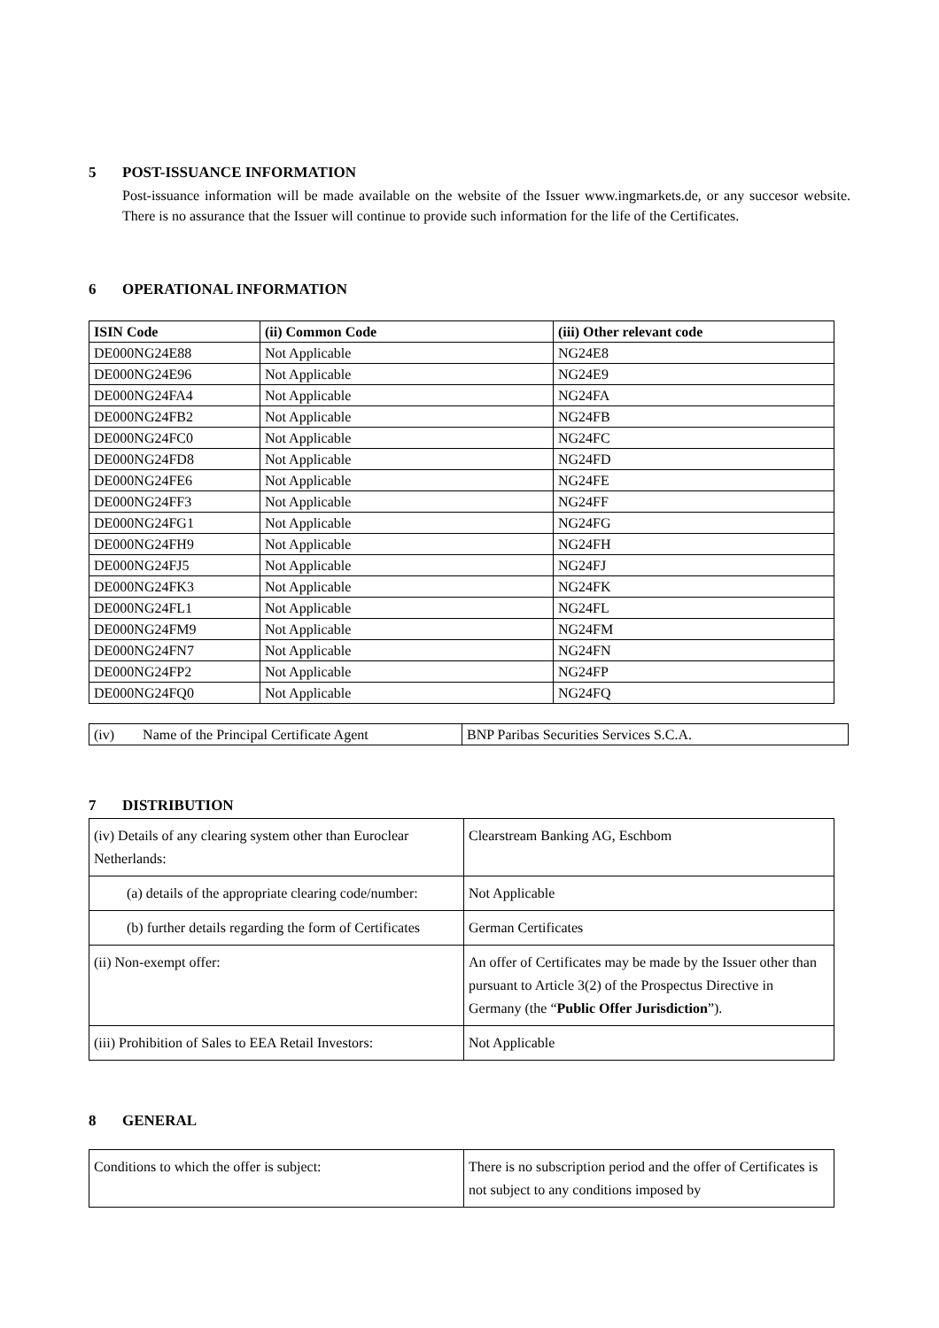5 POST-ISSUANCE INFORMATION
Post-issuance information will be made available on the website of the Issuer www.ingmarkets.de, or any succesor website. There is no assurance that the Issuer will continue to provide such information for the life of the Certificates.
6 OPERATIONAL INFORMATION
| ISIN Code | (ii) Common Code | (iii) Other relevant code |
| --- | --- | --- |
| DE000NG24E88 | Not Applicable | NG24E8 |
| DE000NG24E96 | Not Applicable | NG24E9 |
| DE000NG24FA4 | Not Applicable | NG24FA |
| DE000NG24FB2 | Not Applicable | NG24FB |
| DE000NG24FC0 | Not Applicable | NG24FC |
| DE000NG24FD8 | Not Applicable | NG24FD |
| DE000NG24FE6 | Not Applicable | NG24FE |
| DE000NG24FF3 | Not Applicable | NG24FF |
| DE000NG24FG1 | Not Applicable | NG24FG |
| DE000NG24FH9 | Not Applicable | NG24FH |
| DE000NG24FJ5 | Not Applicable | NG24FJ |
| DE000NG24FK3 | Not Applicable | NG24FK |
| DE000NG24FL1 | Not Applicable | NG24FL |
| DE000NG24FM9 | Not Applicable | NG24FM |
| DE000NG24FN7 | Not Applicable | NG24FN |
| DE000NG24FP2 | Not Applicable | NG24FP |
| DE000NG24FQ0 | Not Applicable | NG24FQ |
| (iv) Name of the Principal Certificate Agent | BNP Paribas Securities Services S.C.A. |
7 DISTRIBUTION
| (iv) Details of any clearing system other than Euroclear Netherlands: | Clearstream Banking AG, Eschbom |
| (a) details of the appropriate clearing code/number: | Not Applicable |
| (b) further details regarding the form of Certificates | German Certificates |
| (ii) Non-exempt offer: | An offer of Certificates may be made by the Issuer other than pursuant to Article 3(2) of the Prospectus Directive in Germany (the “ Public Offer Jurisdiction ”). |
| (iii) Prohibition of Sales to EEA Retail Investors: | Not Applicable |
8 GENERAL
| Conditions to which the offer is subject: | There is no subscription period and the offer of Certificates is not subject to any conditions imposed by |